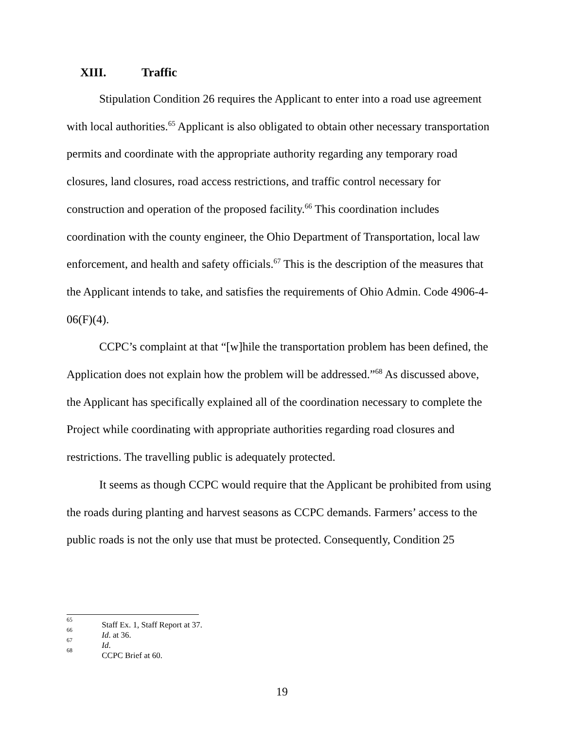XIII. Traffic
Stipulation Condition 26 requires the Applicant to enter into a road use agreement with local authorities.<sup>65</sup> Applicant is also obligated to obtain other necessary transportation permits and coordinate with the appropriate authority regarding any temporary road closures, land closures, road access restrictions, and traffic control necessary for construction and operation of the proposed facility.<sup>66</sup> This coordination includes coordination with the county engineer, the Ohio Department of Transportation, local law enforcement, and health and safety officials.<sup>67</sup> This is the description of the measures that the Applicant intends to take, and satisfies the requirements of Ohio Admin. Code 4906-4-06(F)(4).
CCPC’s complaint at that “[w]hile the transportation problem has been defined, the Application does not explain how the problem will be addressed.”<sup>68</sup> As discussed above, the Applicant has specifically explained all of the coordination necessary to complete the Project while coordinating with appropriate authorities regarding road closures and restrictions. The travelling public is adequately protected.
It seems as though CCPC would require that the Applicant be prohibited from using the roads during planting and harvest seasons as CCPC demands. Farmers’ access to the public roads is not the only use that must be protected. Consequently, Condition 25
<sup>65</sup> Staff Ex. 1, Staff Report at 37.
<sup>66</sup> Id. at 36.
<sup>67</sup> Id.
<sup>68</sup> CCPC Brief at 60.
19